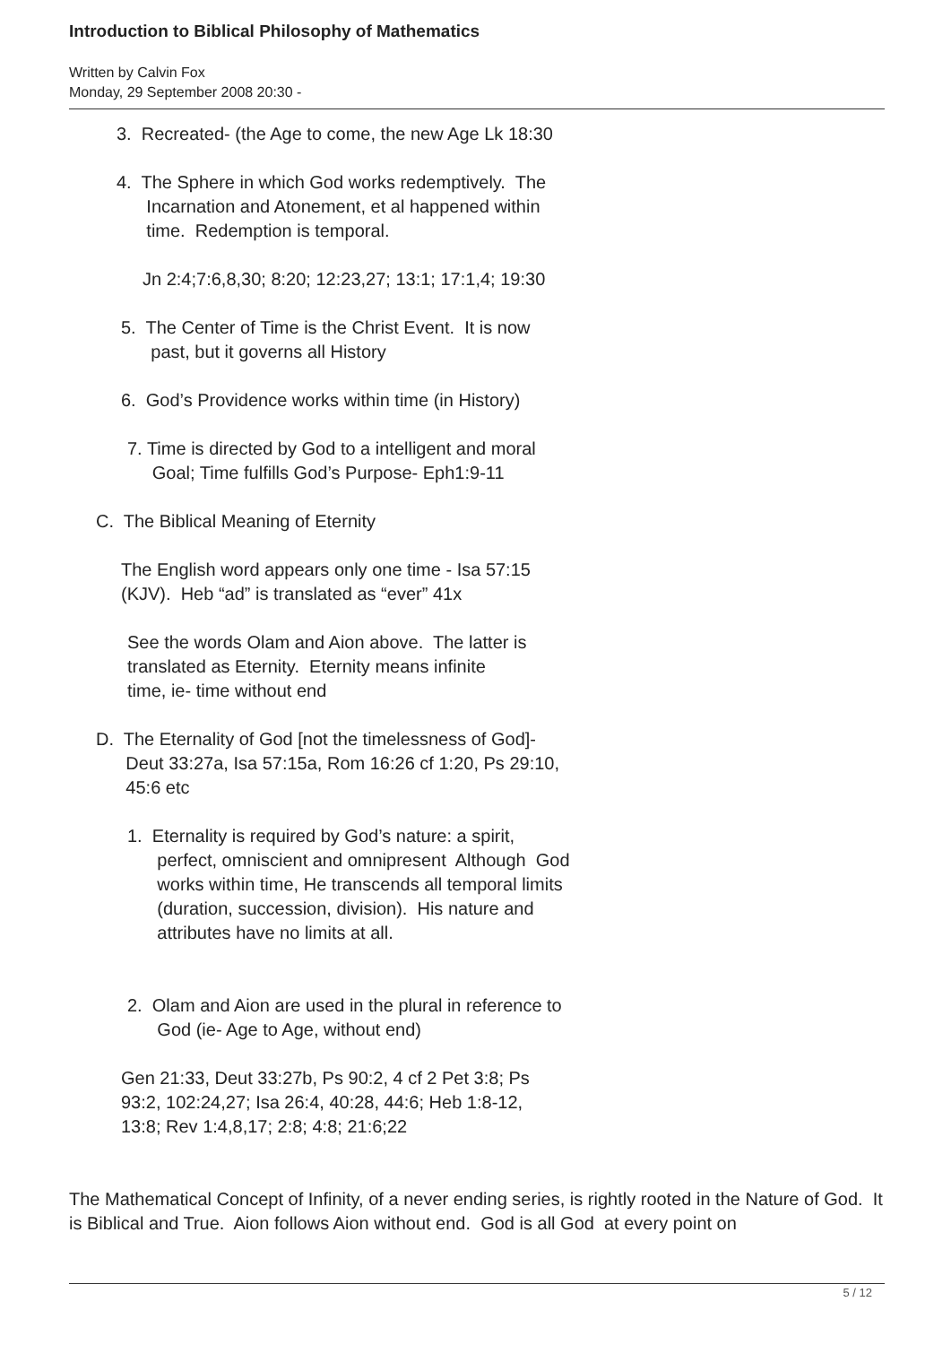Introduction to Biblical Philosophy of Mathematics
Written by Calvin Fox
Monday, 29 September 2008 20:30 -
3. Recreated- (the Age to come, the new Age Lk 18:30
4. The Sphere in which God works redemptively. The
Incarnation and Atonement, et al happened within
time. Redemption is temporal.
Jn 2:4;7:6,8,30; 8:20; 12:23,27; 13:1; 17:1,4; 19:30
5. The Center of Time is the Christ Event. It is now
past, but it governs all History
6. God’s Providence works within time (in History)
7. Time is directed by God to a intelligent and moral
Goal; Time fulfills God’s Purpose- Eph1:9-11
C. The Biblical Meaning of Eternity
The English word appears only one time - Isa 57:15
(KJV). Heb “ad” is translated as “ever” 41x
See the words Olam and Aion above. The latter is
translated as Eternity. Eternity means infinite
time, ie- time without end
D. The Eternality of God [not the timelessness of God]-
Deut 33:27a, Isa 57:15a, Rom 16:26 cf 1:20, Ps 29:10,
45:6 etc
1. Eternality is required by God’s nature: a spirit,
perfect, omniscient and omnipresent Although God
works within time, He transcends all temporal limits
(duration, succession, division). His nature and
attributes have no limits at all.
2. Olam and Aion are used in the plural in reference to
God (ie- Age to Age, without end)
Gen 21:33, Deut 33:27b, Ps 90:2, 4 cf 2 Pet 3:8; Ps
93:2, 102:24,27; Isa 26:4, 40:28, 44:6; Heb 1:8-12,
13:8; Rev 1:4,8,17; 2:8; 4:8; 21:6;22
The Mathematical Concept of Infinity, of a never ending series, is rightly rooted in the Nature of God. It is Biblical and True. Aion follows Aion without end. God is all God at every point on
5 / 12